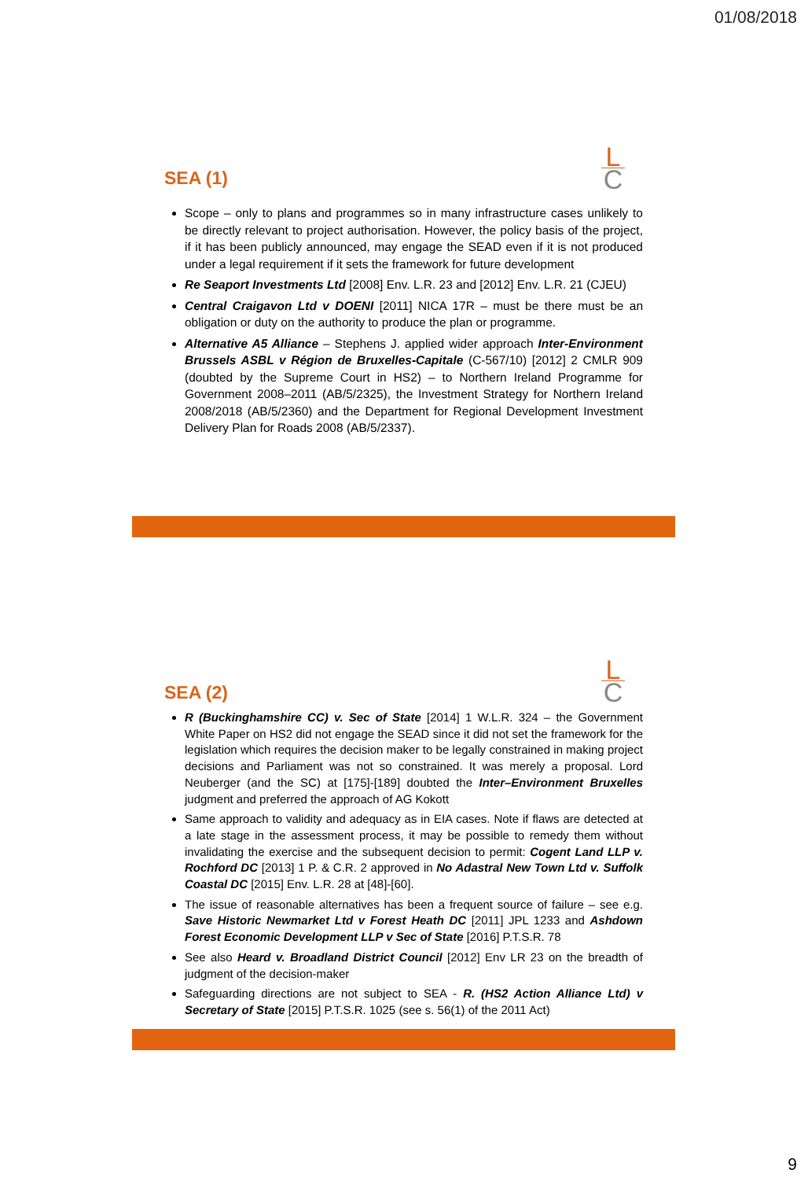01/08/2018
L
C
SEA (1)
Scope – only to plans and programmes so in many infrastructure cases unlikely to be directly relevant to project authorisation. However, the policy basis of the project, if it has been publicly announced, may engage the SEAD even if it is not produced under a legal requirement if it sets the framework for future development
Re Seaport Investments Ltd [2008] Env. L.R. 23 and [2012] Env. L.R. 21 (CJEU)
Central Craigavon Ltd v DOENI [2011] NICA 17R – must be there must be an obligation or duty on the authority to produce the plan or programme.
Alternative A5 Alliance – Stephens J. applied wider approach Inter-Environment Brussels ASBL v Région de Bruxelles-Capitale (C-567/10) [2012] 2 CMLR 909 (doubted by the Supreme Court in HS2) – to Northern Ireland Programme for Government 2008–2011 (AB/5/2325), the Investment Strategy for Northern Ireland 2008/2018 (AB/5/2360) and the Department for Regional Development Investment Delivery Plan for Roads 2008 (AB/5/2337).
L
C
SEA (2)
R (Buckinghamshire CC) v. Sec of State [2014] 1 W.L.R. 324 – the Government White Paper on HS2 did not engage the SEAD since it did not set the framework for the legislation which requires the decision maker to be legally constrained in making project decisions and Parliament was not so constrained. It was merely a proposal. Lord Neuberger (and the SC) at [175]-[189] doubted the Inter–Environment Bruxelles judgment and preferred the approach of AG Kokott
Same approach to validity and adequacy as in EIA cases. Note if flaws are detected at a late stage in the assessment process, it may be possible to remedy them without invalidating the exercise and the subsequent decision to permit: Cogent Land LLP v. Rochford DC [2013] 1 P. & C.R. 2 approved in No Adastral New Town Ltd v. Suffolk Coastal DC [2015] Env. L.R. 28 at [48]-[60].
The issue of reasonable alternatives has been a frequent source of failure – see e.g. Save Historic Newmarket Ltd v Forest Heath DC [2011] JPL 1233 and Ashdown Forest Economic Development LLP v Sec of State [2016] P.T.S.R. 78
See also Heard v. Broadland District Council [2012] Env LR 23 on the breadth of judgment of the decision-maker
Safeguarding directions are not subject to SEA - R. (HS2 Action Alliance Ltd) v Secretary of State [2015] P.T.S.R. 1025 (see s. 56(1) of the 2011 Act)
9